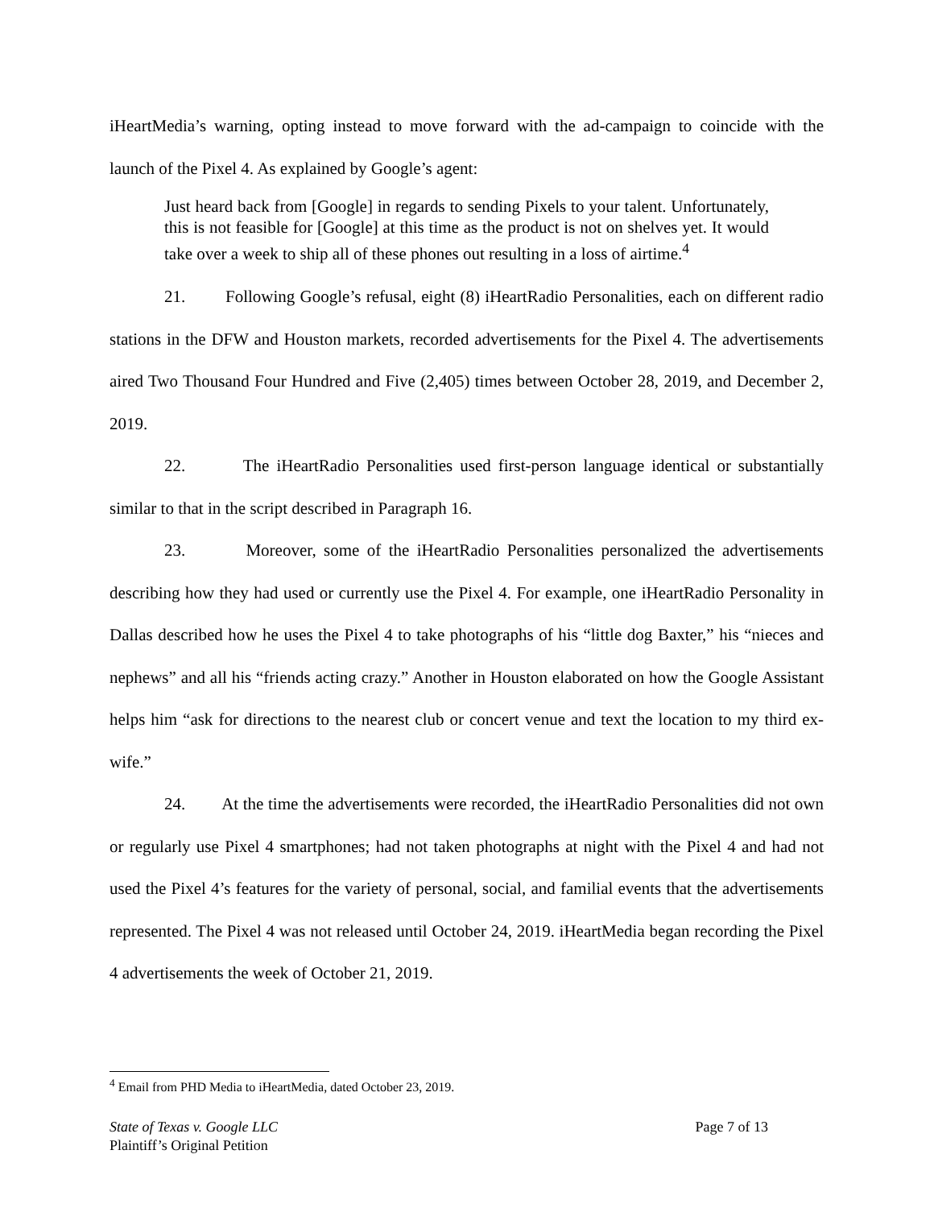iHeartMedia’s warning, opting instead to move forward with the ad-campaign to coincide with the launch of the Pixel 4. As explained by Google’s agent:
Just heard back from [Google] in regards to sending Pixels to your talent. Unfortunately, this is not feasible for [Google] at this time as the product is not on shelves yet. It would take over a week to ship all of these phones out resulting in a loss of airtime.<sup>4</sup>
21. Following Google’s refusal, eight (8) iHeartRadio Personalities, each on different radio stations in the DFW and Houston markets, recorded advertisements for the Pixel 4. The advertisements aired Two Thousand Four Hundred and Five (2,405) times between October 28, 2019, and December 2, 2019.
22. The iHeartRadio Personalities used first-person language identical or substantially similar to that in the script described in Paragraph 16.
23. Moreover, some of the iHeartRadio Personalities personalized the advertisements describing how they had used or currently use the Pixel 4. For example, one iHeartRadio Personality in Dallas described how he uses the Pixel 4 to take photographs of his “little dog Baxter,” his “nieces and nephews” and all his “friends acting crazy.” Another in Houston elaborated on how the Google Assistant helps him “ask for directions to the nearest club or concert venue and text the location to my third ex-wife.”
24. At the time the advertisements were recorded, the iHeartRadio Personalities did not own or regularly use Pixel 4 smartphones; had not taken photographs at night with the Pixel 4 and had not used the Pixel 4’s features for the variety of personal, social, and familial events that the advertisements represented. The Pixel 4 was not released until October 24, 2019. iHeartMedia began recording the Pixel 4 advertisements the week of October 21, 2019.
<sup>4</sup> Email from PHD Media to iHeartMedia, dated October 23, 2019.
Page 7 of 13 State of Texas v. Google LLC
Plaintiff’s Original Petition